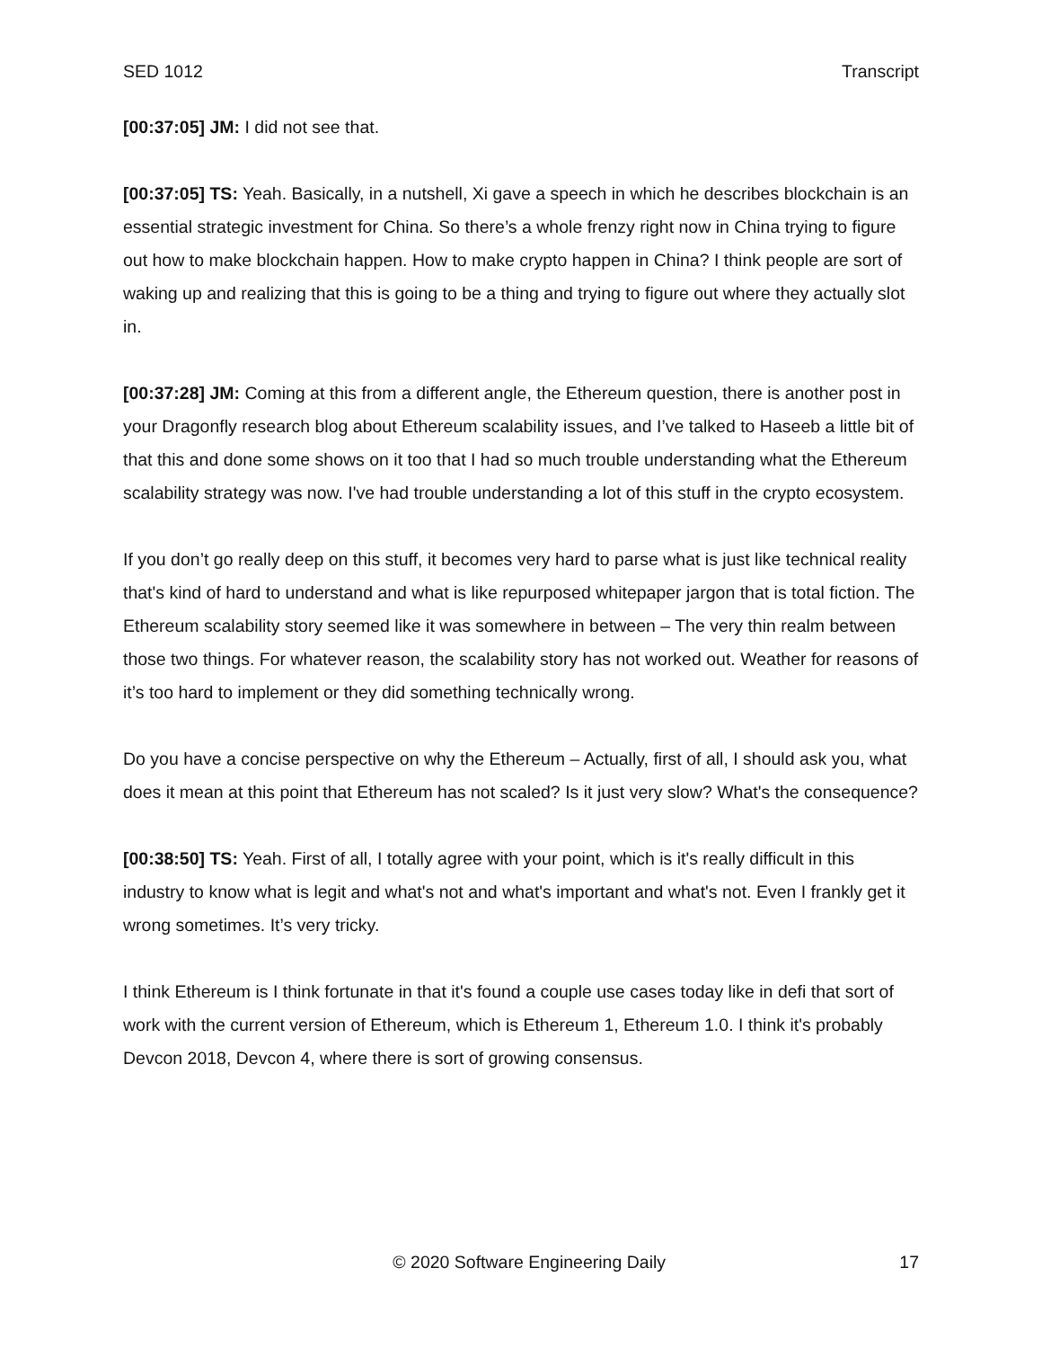SED 1012 Transcript
[00:37:05] JM: I did not see that.
[00:37:05] TS: Yeah. Basically, in a nutshell, Xi gave a speech in which he describes blockchain is an essential strategic investment for China. So there’s a whole frenzy right now in China trying to figure out how to make blockchain happen. How to make crypto happen in China? I think people are sort of waking up and realizing that this is going to be a thing and trying to figure out where they actually slot in.
[00:37:28] JM: Coming at this from a different angle, the Ethereum question, there is another post in your Dragonfly research blog about Ethereum scalability issues, and I’ve talked to Haseeb a little bit of that this and done some shows on it too that I had so much trouble understanding what the Ethereum scalability strategy was now. I've had trouble understanding a lot of this stuff in the crypto ecosystem.
If you don’t go really deep on this stuff, it becomes very hard to parse what is just like technical reality that's kind of hard to understand and what is like repurposed whitepaper jargon that is total fiction. The Ethereum scalability story seemed like it was somewhere in between – The very thin realm between those two things. For whatever reason, the scalability story has not worked out. Weather for reasons of it’s too hard to implement or they did something technically wrong.
Do you have a concise perspective on why the Ethereum – Actually, first of all, I should ask you, what does it mean at this point that Ethereum has not scaled? Is it just very slow? What's the consequence?
[00:38:50] TS: Yeah. First of all, I totally agree with your point, which is it's really difficult in this industry to know what is legit and what's not and what's important and what's not. Even I frankly get it wrong sometimes. It’s very tricky.
I think Ethereum is I think fortunate in that it's found a couple use cases today like in defi that sort of work with the current version of Ethereum, which is Ethereum 1, Ethereum 1.0. I think it's probably Devcon 2018, Devcon 4, where there is sort of growing consensus.
© 2020 Software Engineering Daily 17